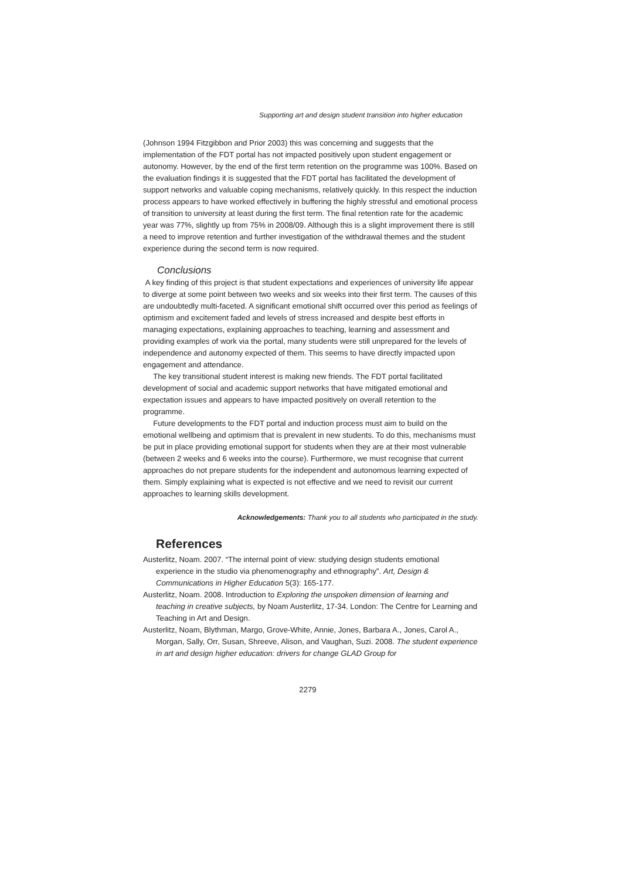Supporting art and design student transition into higher education
(Johnson 1994 Fitzgibbon and Prior 2003) this was concerning and suggests that the implementation of the FDT portal has not impacted positively upon student engagement or autonomy. However, by the end of the first term retention on the programme was 100%. Based on the evaluation findings it is suggested that the FDT portal has facilitated the development of support networks and valuable coping mechanisms, relatively quickly. In this respect the induction process appears to have worked effectively in buffering the highly stressful and emotional process of transition to university at least during the first term. The final retention rate for the academic year was 77%, slightly up from 75% in 2008/09. Although this is a slight improvement there is still a need to improve retention and further investigation of the withdrawal themes and the student experience during the second term is now required.
Conclusions
A key finding of this project is that student expectations and experiences of university life appear to diverge at some point between two weeks and six weeks into their first term. The causes of this are undoubtedly multi-faceted. A significant emotional shift occurred over this period as feelings of optimism and excitement faded and levels of stress increased and despite best efforts in managing expectations, explaining approaches to teaching, learning and assessment and providing examples of work via the portal, many students were still unprepared for the levels of independence and autonomy expected of them. This seems to have directly impacted upon engagement and attendance.
The key transitional student interest is making new friends. The FDT portal facilitated development of social and academic support networks that have mitigated emotional and expectation issues and appears to have impacted positively on overall retention to the programme.
Future developments to the FDT portal and induction process must aim to build on the emotional wellbeing and optimism that is prevalent in new students. To do this, mechanisms must be put in place providing emotional support for students when they are at their most vulnerable (between 2 weeks and 6 weeks into the course). Furthermore, we must recognise that current approaches do not prepare students for the independent and autonomous learning expected of them. Simply explaining what is expected is not effective and we need to revisit our current approaches to learning skills development.
Acknowledgements: Thank you to all students who participated in the study.
References
Austerlitz, Noam. 2007. “The internal point of view: studying design students emotional experience in the studio via phenomenography and ethnography”. Art, Design & Communications in Higher Education 5(3): 165-177.
Austerlitz, Noam. 2008. Introduction to Exploring the unspoken dimension of learning and teaching in creative subjects, by Noam Austerlitz, 17-34. London: The Centre for Learning and Teaching in Art and Design.
Austerlitz, Noam, Blythman, Margo, Grove-White, Annie, Jones, Barbara A., Jones, Carol A., Morgan, Sally, Orr, Susan, Shreeve, Alison, and Vaughan, Suzi. 2008. The student experience in art and design higher education: drivers for change GLAD Group for
2279